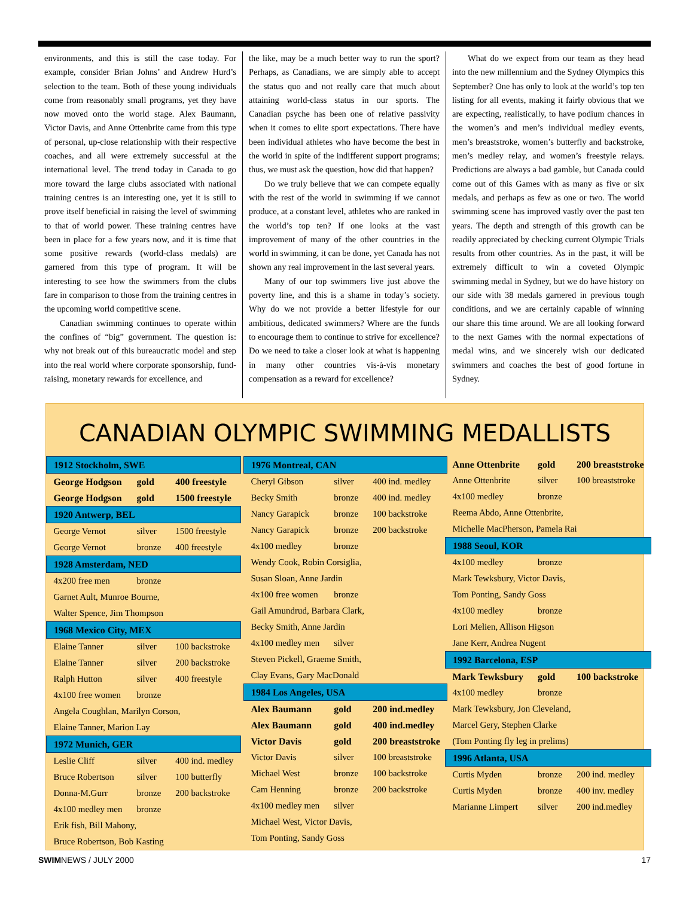environments, and this is still the case today. For example, consider Brian Johns’ and Andrew Hurd’s selection to the team. Both of these young individuals come from reasonably small programs, yet they have now moved onto the world stage. Alex Baumann, Victor Davis, and Anne Ottenbrite came from this type of personal, up-close relationship with their respective coaches, and all were extremely successful at the international level. The trend today in Canada to go more toward the large clubs associated with national training centres is an interesting one, yet it is still to prove itself beneficial in raising the level of swimming to that of world power. These training centres have been in place for a few years now, and it is time that some positive rewards (world-class medals) are garnered from this type of program. It will be interesting to see how the swimmers from the clubs fare in comparison to those from the training centres in the upcoming world competitive scene.
Canadian swimming continues to operate within the confines of “big” government. The question is: why not break out of this bureaucratic model and step into the real world where corporate sponsorship, fund-raising, monetary rewards for excellence, and
the like, may be a much better way to run the sport? Perhaps, as Canadians, we are simply able to accept the status quo and not really care that much about attaining world-class status in our sports. The Canadian psyche has been one of relative passivity when it comes to elite sport expectations. There have been individual athletes who have become the best in the world in spite of the indifferent support programs; thus, we must ask the question, how did that happen?
Do we truly believe that we can compete equally with the rest of the world in swimming if we cannot produce, at a constant level, athletes who are ranked in the world’s top ten? If one looks at the vast improvement of many of the other countries in the world in swimming, it can be done, yet Canada has not shown any real improvement in the last several years.
Many of our top swimmers live just above the poverty line, and this is a shame in today’s society. Why do we not provide a better lifestyle for our ambitious, dedicated swimmers? Where are the funds to encourage them to continue to strive for excellence? Do we need to take a closer look at what is happening in many other countries vis-à-vis monetary compensation as a reward for excellence?
What do we expect from our team as they head into the new millennium and the Sydney Olympics this September? One has only to look at the world’s top ten listing for all events, making it fairly obvious that we are expecting, realistically, to have podium chances in the women’s and men’s individual medley events, men’s breaststroke, women’s butterfly and backstroke, men’s medley relay, and women’s freestyle relays. Predictions are always a bad gamble, but Canada could come out of this Games with as many as five or six medals, and perhaps as few as one or two. The world swimming scene has improved vastly over the past ten years. The depth and strength of this growth can be readily appreciated by checking current Olympic Trials results from other countries. As in the past, it will be extremely difficult to win a coveted Olympic swimming medal in Sydney, but we do have history on our side with 38 medals garnered in previous tough conditions, and we are certainly capable of winning our share this time around. We are all looking forward to the next Games with the normal expectations of medal wins, and we sincerely wish our dedicated swimmers and coaches the best of good fortune in Sydney.
CANADIAN OLYMPIC SWIMMING MEDALLISTS
| 1912 Stockholm, SWE | | |
| --- | --- | --- |
| George Hodgson | gold | 400 freestyle |
| George Hodgson | gold | 1500 freestyle |
| 1920 Antwerp, BEL | | |
| George Vernot | silver | 1500 freestyle |
| George Vernot | bronze | 400 freestyle |
| 1928 Amsterdam, NED | | |
| 4x200 free men | bronze | |
| Garnet Ault, Munroe Bourne, | | |
| Walter Spence, Jim Thompson | | |
| 1968 Mexico City, MEX | | |
| Elaine Tanner | silver | 100 backstroke |
| Elaine Tanner | silver | 200 backstroke |
| Ralph Hutton | silver | 400 freestyle |
| 4x100 free women | bronze | |
| Angela Coughlan, Marilyn Corson, | | |
| Elaine Tanner, Marion Lay | | |
| 1972 Munich, GER | | |
| Leslie Cliff | silver | 400 ind. medley |
| Bruce Robertson | silver | 100 butterfly |
| Donna-M.Gurr | bronze | 200 backstroke |
| 4x100 medley men | bronze | |
| Erik fish, Bill Mahony, | | |
| Bruce Robertson, Bob Kasting | | |
| 1976 Montreal, CAN | | |
| --- | --- | --- |
| Cheryl Gibson | silver | 400 ind. medley |
| Becky Smith | bronze | 400 ind. medley |
| Nancy Garapick | bronze | 100 backstroke |
| Nancy Garapick | bronze | 200 backstroke |
| 4x100 medley | bronze | |
| Wendy Cook, Robin Corsiglia, | | |
| Susan Sloan, Anne Jardin | | |
| 4x100 free women | bronze | |
| Gail Amundrud, Barbara Clark, | | |
| Becky Smith, Anne Jardin | | |
| 4x100 medley men | silver | |
| Steven Pickell, Graeme Smith, | | |
| Clay Evans, Gary MacDonald | | |
| 1984 Los Angeles, USA | | |
| Alex Baumann | gold | 200 ind.medley |
| Alex Baumann | gold | 400 ind.medley |
| Victor Davis | gold | 200 breaststroke |
| Victor Davis | silver | 100 breaststroke |
| Michael West | bronze | 100 backstroke |
| Cam Henning | bronze | 200 backstroke |
| 4x100 medley men | silver | |
| Michael West, Victor Davis, | | |
| Tom Ponting, Sandy Goss | | |
| Anne Ottenbrite | gold | 200 breaststroke |
| Anne Ottenbrite | silver | 100 breaststroke |
| 4x100 medley | bronze | |
| Reema Abdo, Anne Ottenbrite, | | |
| Michelle MacPherson, Pamela Rai | | |
| 1988 Seoul, KOR | | |
| 4x100 medley | bronze | |
| Mark Tewksbury, Victor Davis, | | |
| Tom Ponting, Sandy Goss | | |
| 4x100 medley | bronze | |
| Lori Melien, Allison Higson | | |
| Jane Kerr, Andrea Nugent | | |
| 1992 Barcelona, ESP | | |
| Mark Tewksbury | gold | 100 backstroke |
| 4x100 medley | bronze | |
| Mark Tewksbury, Jon Cleveland, | | |
| Marcel Gery, Stephen Clarke | | |
| (Tom Ponting fly leg in prelims) | | |
| 1996 Atlanta, USA | | |
| Curtis Myden | bronze | 200 ind. medley |
| Curtis Myden | bronze | 400 inv. medley |
| Marianne Limpert | silver | 200 ind.medley |
SWIMNEWS / JULY 2000 17